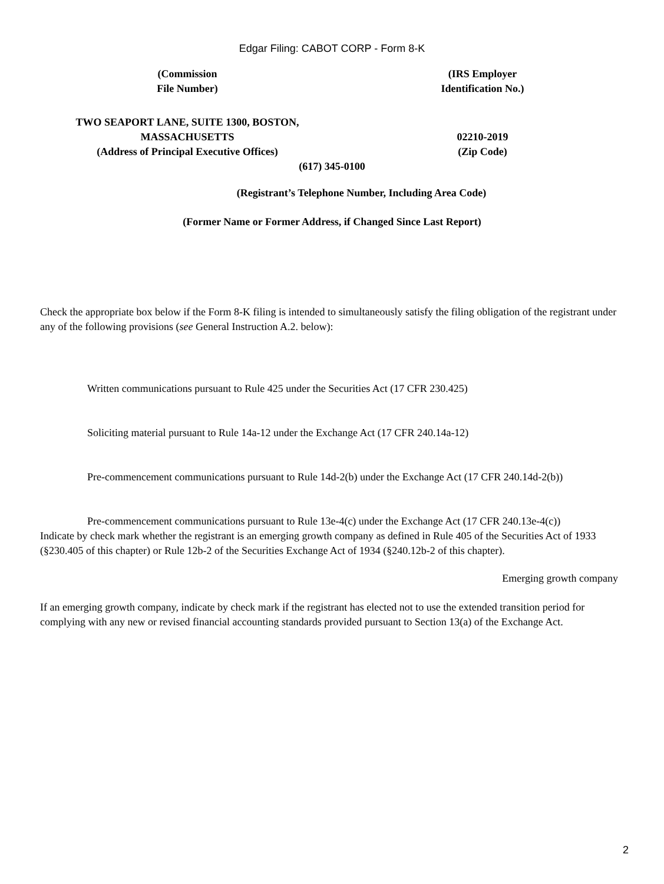Edgar Filing: CABOT CORP - Form 8-K
(Commission
File Number)
(IRS Employer
Identification No.)
TWO SEAPORT LANE, SUITE 1300, BOSTON,
MASSACHUSETTS
(Address of Principal Executive Offices)
02210-2019
(Zip Code)
(617) 345-0100
(Registrant’s Telephone Number, Including Area Code)
(Former Name or Former Address, if Changed Since Last Report)
Check the appropriate box below if the Form 8-K filing is intended to simultaneously satisfy the filing obligation of the registrant under any of the following provisions (see General Instruction A.2. below):
Written communications pursuant to Rule 425 under the Securities Act (17 CFR 230.425)
Soliciting material pursuant to Rule 14a-12 under the Exchange Act (17 CFR 240.14a-12)
Pre-commencement communications pursuant to Rule 14d-2(b) under the Exchange Act (17 CFR 240.14d-2(b))
Pre-commencement communications pursuant to Rule 13e-4(c) under the Exchange Act (17 CFR 240.13e-4(c))
Indicate by check mark whether the registrant is an emerging growth company as defined in Rule 405 of the Securities Act of 1933 (§230.405 of this chapter) or Rule 12b-2 of the Securities Exchange Act of 1934 (§240.12b-2 of this chapter).
Emerging growth company
If an emerging growth company, indicate by check mark if the registrant has elected not to use the extended transition period for complying with any new or revised financial accounting standards provided pursuant to Section 13(a) of the Exchange Act.
2